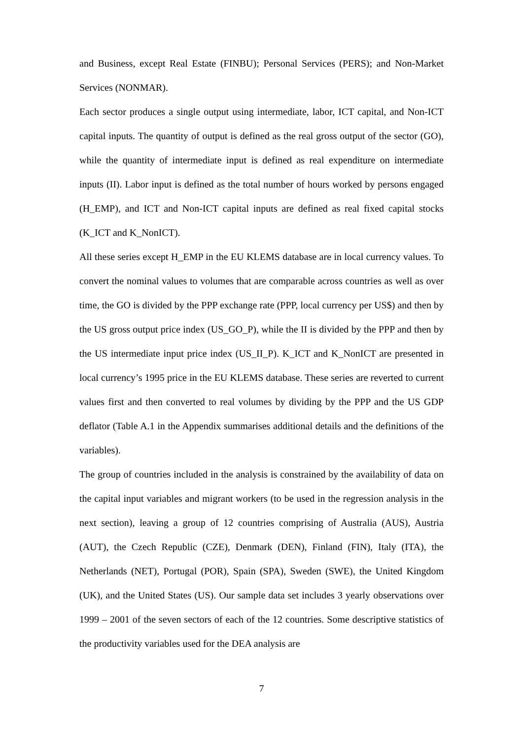and Business, except Real Estate (FINBU); Personal Services (PERS); and Non-Market Services (NONMAR).
Each sector produces a single output using intermediate, labor, ICT capital, and Non-ICT capital inputs. The quantity of output is defined as the real gross output of the sector (GO), while the quantity of intermediate input is defined as real expenditure on intermediate inputs (II). Labor input is defined as the total number of hours worked by persons engaged (H_EMP), and ICT and Non-ICT capital inputs are defined as real fixed capital stocks (K_ICT and K_NonICT).
All these series except H_EMP in the EU KLEMS database are in local currency values. To convert the nominal values to volumes that are comparable across countries as well as over time, the GO is divided by the PPP exchange rate (PPP, local currency per US$) and then by the US gross output price index (US_GO_P), while the II is divided by the PPP and then by the US intermediate input price index (US_II_P). K_ICT and K_NonICT are presented in local currency’s 1995 price in the EU KLEMS database. These series are reverted to current values first and then converted to real volumes by dividing by the PPP and the US GDP deflator (Table A.1 in the Appendix summarises additional details and the definitions of the variables).
The group of countries included in the analysis is constrained by the availability of data on the capital input variables and migrant workers (to be used in the regression analysis in the next section), leaving a group of 12 countries comprising of Australia (AUS), Austria (AUT), the Czech Republic (CZE), Denmark (DEN), Finland (FIN), Italy (ITA), the Netherlands (NET), Portugal (POR), Spain (SPA), Sweden (SWE), the United Kingdom (UK), and the United States (US). Our sample data set includes 3 yearly observations over 1999 – 2001 of the seven sectors of each of the 12 countries. Some descriptive statistics of the productivity variables used for the DEA analysis are
7